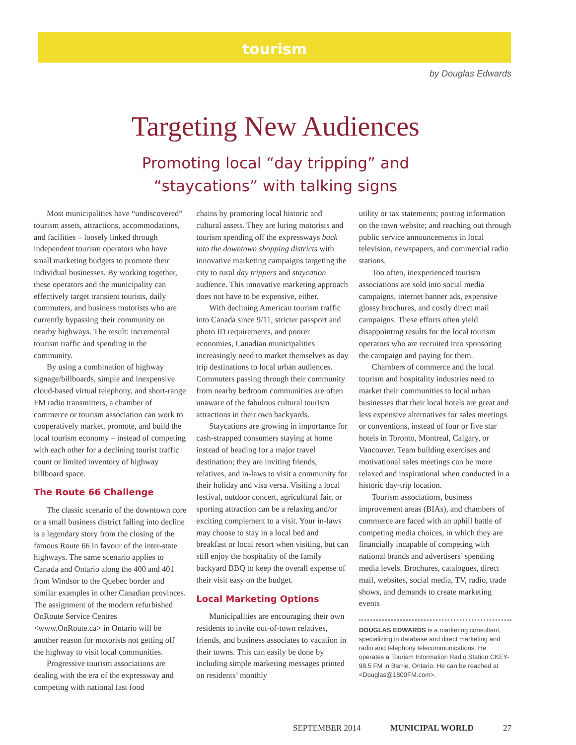tourism
by Douglas Edwards
Targeting New Audiences
Promoting local “day tripping” and
“staycations” with talking signs
Most municipalities have “undiscovered” tourism assets, attractions, accommodations, and facilities – loosely linked through independent tourism operators who have small marketing budgets to promote their individual businesses. By working together, these operators and the municipality can effectively target transient tourists, daily commuters, and business motorists who are currently bypassing their community on nearby highways. The result: incremental tourism traffic and spending in the community.
By using a combination of highway signage/billboards, simple and inexpensive cloud-based virtual telephony, and short-range FM radio transmitters, a chamber of commerce or tourism association can work to cooperatively market, promote, and build the local tourism economy – instead of competing with each other for a declining tourist traffic count or limited inventory of highway billboard space.
The Route 66 Challenge
The classic scenario of the downtown core or a small business district falling into decline is a legendary story from the closing of the famous Route 66 in favour of the inter-state highways. The same scenario applies to Canada and Ontario along the 400 and 401 from Windsor to the Quebec border and similar examples in other Canadian provinces. The assignment of the modern refurbished OnRoute Service Centres <www.OnRoute.ca> in Ontario will be another reason for motorists not getting off the highway to visit local communities.
Progressive tourism associations are dealing with the era of the expressway and competing with national fast food
chains by promoting local historic and cultural assets. They are luring motorists and tourism spending off the expressways back into the downtown shopping districts with innovative marketing campaigns targeting the city to rural day trippers and staycation audience. This innovative marketing approach does not have to be expensive, either.
With declining American tourism traffic into Canada since 9/11, stricter passport and photo ID requirements, and poorer economies, Canadian municipalities increasingly need to market themselves as day trip destinations to local urban audiences. Commuters passing through their community from nearby bedroom communities are often unaware of the fabulous cultural tourism attractions in their own backyards.
Staycations are growing in importance for cash-strapped consumers staying at home instead of heading for a major travel destination; they are inviting friends, relatives, and in-laws to visit a community for their holiday and visa versa. Visiting a local festival, outdoor concert, agricultural fair, or sporting attraction can be a relaxing and/or exciting complement to a visit. Your in-laws may choose to stay in a local bed and breakfast or local resort when visiting, but can still enjoy the hospitality of the family backyard BBQ to keep the overall expense of their visit easy on the budget.
Local Marketing Options
Municipalities are encouraging their own residents to invite out-of-town relatives, friends, and business associates to vacation in their towns. This can easily be done by including simple marketing messages printed on residents’ monthly
utility or tax statements; posting information on the town website; and reaching out through public service announcements in local television, newspapers, and commercial radio stations.
Too often, inexperienced tourism associations are sold into social media campaigns, internet banner ads, expensive glossy brochures, and costly direct mail campaigns. These efforts often yield disappointing results for the local tourism operators who are recruited into sponsoring the campaign and paying for them.
Chambers of commerce and the local tourism and hospitality industries need to market their communities to local urban businesses that their local hotels are great and less expensive alternatives for sales meetings or conventions, instead of four or five star hotels in Toronto, Montreal, Calgary, or Vancouver. Team building exercises and motivational sales meetings can be more relaxed and inspirational when conducted in a historic day-trip location.
Tourism associations, business improvement areas (BIAs), and chambers of commerce are faced with an uphill battle of competing media choices, in which they are financially incapable of competing with national brands and advertisers’ spending media levels. Brochures, catalogues, direct mail, websites, social media, TV, radio, trade shows, and demands to create marketing events
DOUGLAS EDWARDS is a marketing consultant, specializing in database and direct marketing and radio and telephony telecommunications. He operates a Tourism Information Radio Station CKEY-98.5 FM in Barrie, Ontario. He can be reached at <Douglas@1800FM.com>.
SEPTEMBER 2014 MUNICIPAL WORLD 27